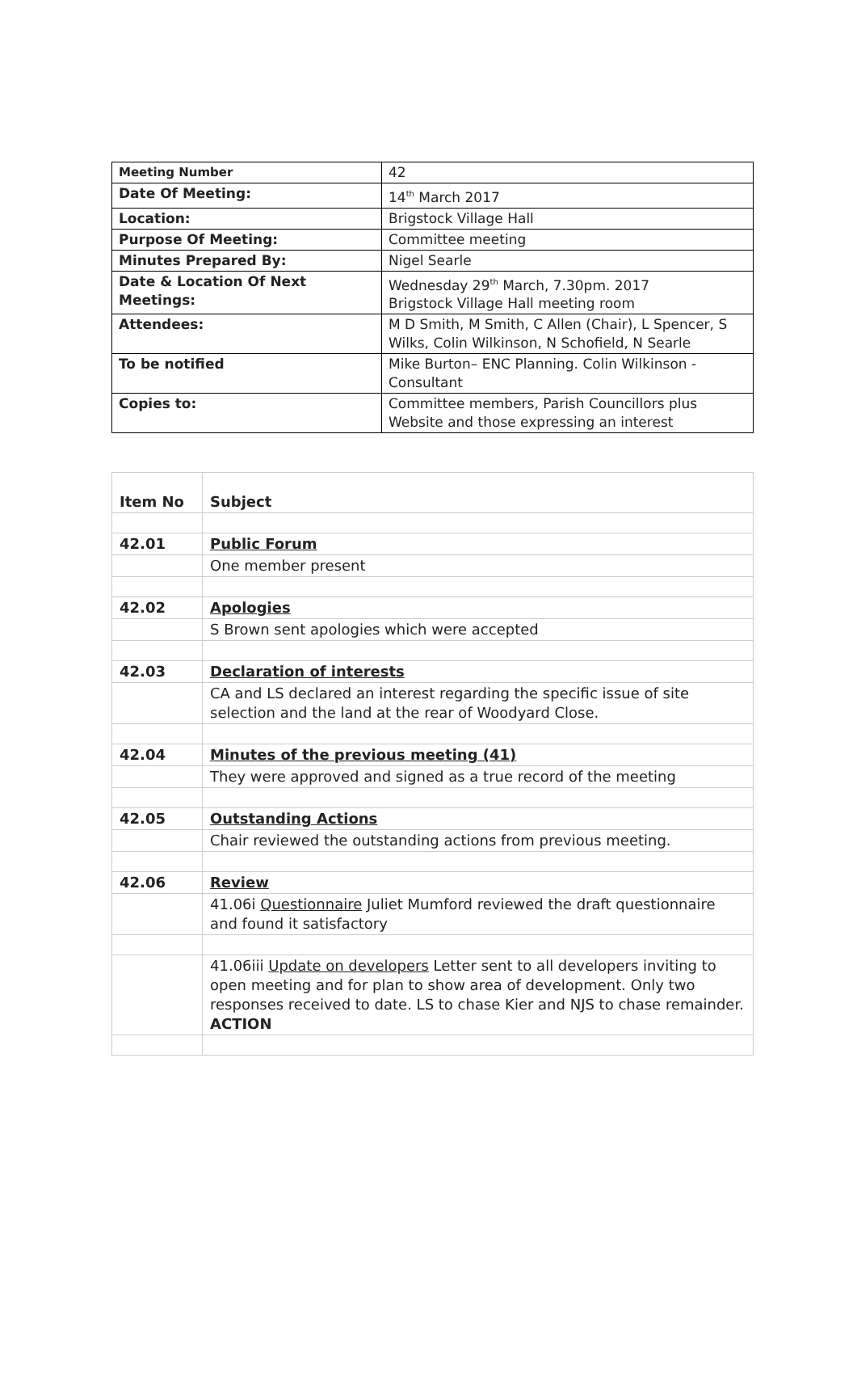| Meeting Number | 42 |
| Date Of Meeting: | 14<sup>th</sup> March 2017 |
| Location: | Brigstock Village Hall |
| Purpose Of Meeting: | Committee meeting |
| Minutes Prepared By: | Nigel Searle |
| Date & Location Of Next Meetings: | Wednesday 29<sup>th</sup> March, 7.30pm. 2017 Brigstock Village Hall meeting room |
| Attendees: | M D Smith, M Smith, C Allen (Chair), L Spencer, S Wilks, Colin Wilkinson, N Schofield, N Searle |
| To be notified | Mike Burton– ENC Planning. Colin Wilkinson - Consultant |
| Copies to: | Committee members, Parish Councillors plus Website and those expressing an interest |
| Item No | Subject |
| 42.01 | Public Forum |
| | One member present |
| 42.02 | Apologies |
| | S Brown sent apologies which were accepted |
| 42.03 | Declaration of interests |
| | CA and LS declared an interest regarding the specific issue of site selection and the land at the rear of Woodyard Close. |
| 42.04 | Minutes of the previous meeting (41) |
| | They were approved and signed as a true record of the meeting |
| 42.05 | Outstanding Actions |
| | Chair reviewed the outstanding actions from previous meeting. |
| 42.06 | Review |
| | 41.06i Questionnaire Juliet Mumford reviewed the draft questionnaire and found it satisfactory |
| | 41.06iii Update on developers Letter sent to all developers inviting to open meeting and for plan to show area of development. Only two responses received to date. LS to chase Kier and NJS to chase remainder. ACTION |